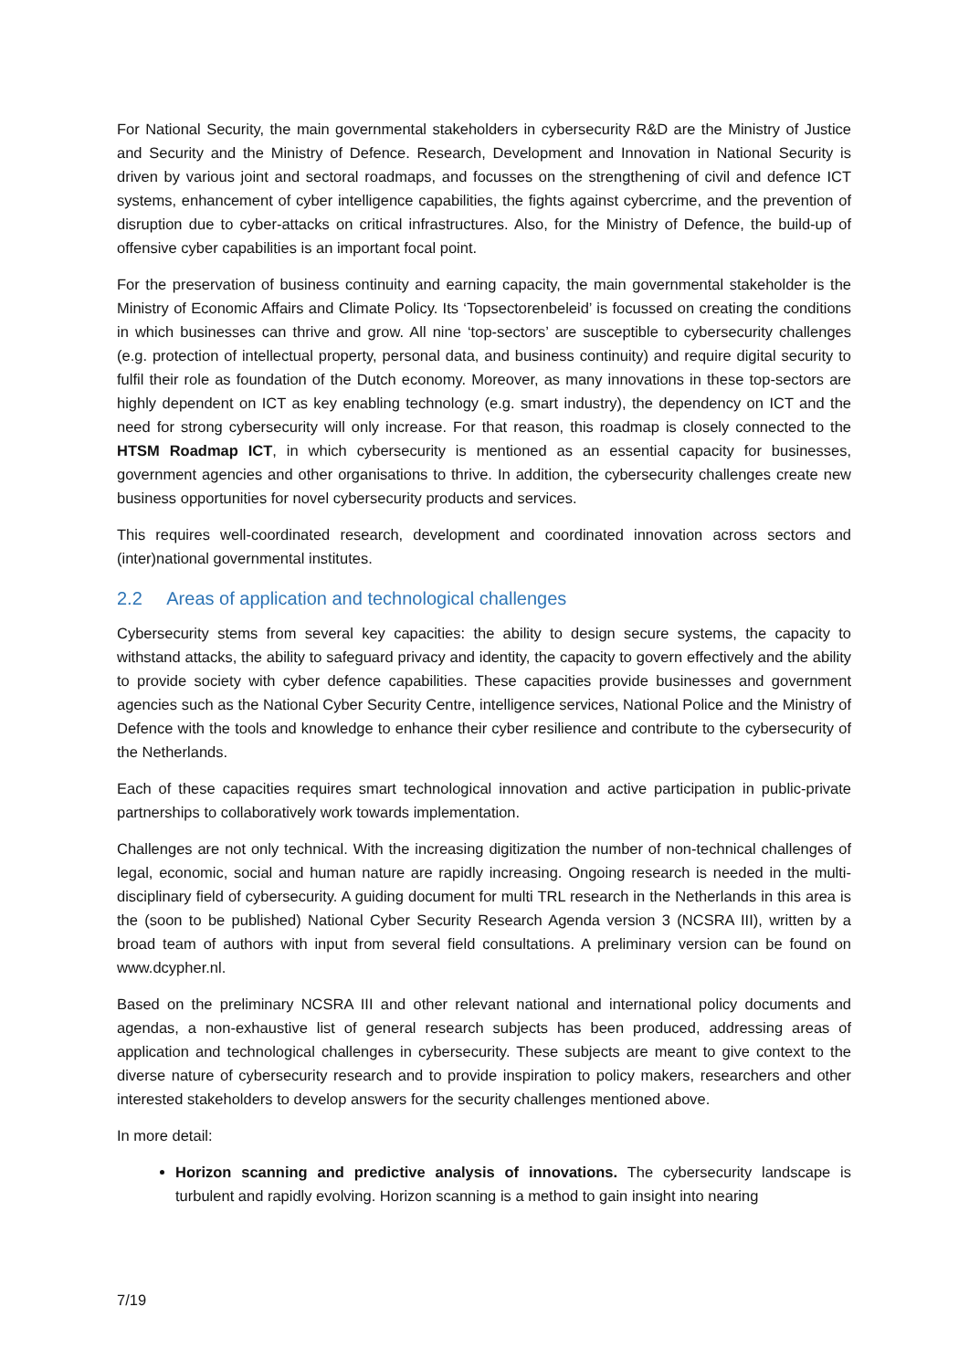For National Security, the main governmental stakeholders in cybersecurity R&D are the Ministry of Justice and Security and the Ministry of Defence. Research, Development and Innovation in National Security is driven by various joint and sectoral roadmaps, and focusses on the strengthening of civil and defence ICT systems, enhancement of cyber intelligence capabilities, the fights against cybercrime, and the prevention of disruption due to cyber-attacks on critical infrastructures. Also, for the Ministry of Defence, the build-up of offensive cyber capabilities is an important focal point.
For the preservation of business continuity and earning capacity, the main governmental stakeholder is the Ministry of Economic Affairs and Climate Policy. Its ‘Topsectorenbeleid’ is focussed on creating the conditions in which businesses can thrive and grow. All nine ‘top-sectors’ are susceptible to cybersecurity challenges (e.g. protection of intellectual property, personal data, and business continuity) and require digital security to fulfil their role as foundation of the Dutch economy. Moreover, as many innovations in these top-sectors are highly dependent on ICT as key enabling technology (e.g. smart industry), the dependency on ICT and the need for strong cybersecurity will only increase. For that reason, this roadmap is closely connected to the HTSM Roadmap ICT, in which cybersecurity is mentioned as an essential capacity for businesses, government agencies and other organisations to thrive. In addition, the cybersecurity challenges create new business opportunities for novel cybersecurity products and services.
This requires well-coordinated research, development and coordinated innovation across sectors and (inter)national governmental institutes.
2.2 Areas of application and technological challenges
Cybersecurity stems from several key capacities: the ability to design secure systems, the capacity to withstand attacks, the ability to safeguard privacy and identity, the capacity to govern effectively and the ability to provide society with cyber defence capabilities. These capacities provide businesses and government agencies such as the National Cyber Security Centre, intelligence services, National Police and the Ministry of Defence with the tools and knowledge to enhance their cyber resilience and contribute to the cybersecurity of the Netherlands.
Each of these capacities requires smart technological innovation and active participation in public-private partnerships to collaboratively work towards implementation.
Challenges are not only technical. With the increasing digitization the number of non-technical challenges of legal, economic, social and human nature are rapidly increasing. Ongoing research is needed in the multi-disciplinary field of cybersecurity. A guiding document for multi TRL research in the Netherlands in this area is the (soon to be published) National Cyber Security Research Agenda version 3 (NCSRA III), written by a broad team of authors with input from several field consultations. A preliminary version can be found on www.dcypher.nl.
Based on the preliminary NCSRA III and other relevant national and international policy documents and agendas, a non-exhaustive list of general research subjects has been produced, addressing areas of application and technological challenges in cybersecurity. These subjects are meant to give context to the diverse nature of cybersecurity research and to provide inspiration to policy makers, researchers and other interested stakeholders to develop answers for the security challenges mentioned above.
In more detail:
Horizon scanning and predictive analysis of innovations. The cybersecurity landscape is turbulent and rapidly evolving. Horizon scanning is a method to gain insight into nearing
7/19